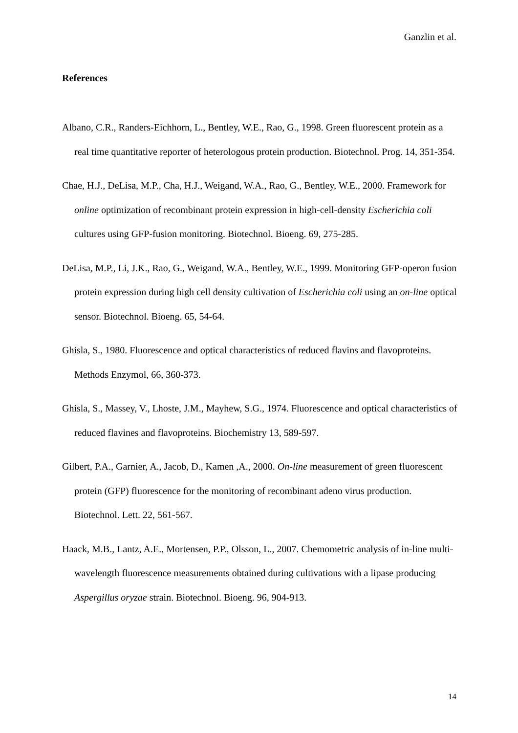Ganzlin et al.
References
Albano, C.R., Randers-Eichhorn, L., Bentley, W.E., Rao, G., 1998. Green fluorescent protein as a real time quantitative reporter of heterologous protein production. Biotechnol. Prog. 14, 351-354.
Chae, H.J., DeLisa, M.P., Cha, H.J., Weigand, W.A., Rao, G., Bentley, W.E., 2000. Framework for online optimization of recombinant protein expression in high-cell-density Escherichia coli cultures using GFP-fusion monitoring. Biotechnol. Bioeng. 69, 275-285.
DeLisa, M.P., Li, J.K., Rao, G., Weigand, W.A., Bentley, W.E., 1999. Monitoring GFP-operon fusion protein expression during high cell density cultivation of Escherichia coli using an on-line optical sensor. Biotechnol. Bioeng. 65, 54-64.
Ghisla, S., 1980. Fluorescence and optical characteristics of reduced flavins and flavoproteins. Methods Enzymol, 66, 360-373.
Ghisla, S., Massey, V., Lhoste, J.M., Mayhew, S.G., 1974. Fluorescence and optical characteristics of reduced flavines and flavoproteins. Biochemistry 13, 589-597.
Gilbert, P.A., Garnier, A., Jacob, D., Kamen ,A., 2000. On-line measurement of green fluorescent protein (GFP) fluorescence for the monitoring of recombinant adeno virus production. Biotechnol. Lett. 22, 561-567.
Haack, M.B., Lantz, A.E., Mortensen, P.P., Olsson, L., 2007. Chemometric analysis of in-line multi-wavelength fluorescence measurements obtained during cultivations with a lipase producing Aspergillus oryzae strain. Biotechnol. Bioeng. 96, 904-913.
14